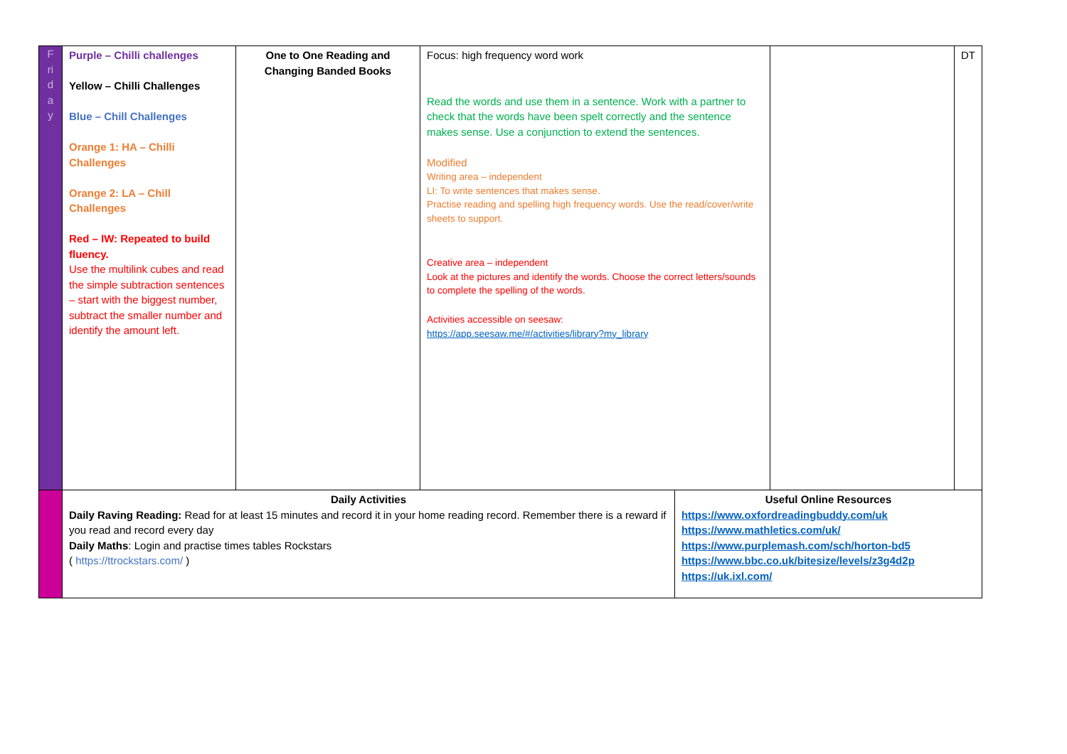| F ri d a y | Purple – Chilli challenges Yellow – Chilli Challenges Blue – Chill Challenges Orange 1: HA – Chilli Challenges Orange 2: LA – Chill Challenges Red – IW: Repeated to build fluency. Use the multilink cubes and read the simple subtraction sentences – start with the biggest number, subtract the smaller number and identify the amount left. | One to One Reading and Changing Banded Books | Focus: high frequency word work Read the words and use them in a sentence. Work with a partner to check that the words have been spelt correctly and the sentence makes sense. Use a conjunction to extend the sentences. Modified Writing area – independent LI: To write sentences that makes sense. Practise reading and spelling high frequency words. Use the read/cover/write sheets to support. Creative area – independent Look at the pictures and identify the words. Choose the correct letters/sounds to complete the spelling of the words. Activities accessible on seesaw: https://app.seesaw.me/#/activities/library?my_library | | | DT |
| | Daily Activities Daily Raving Reading: Read for at least 15 minutes and record it in your home reading record. Remember there is a reward if you read and record every day Daily Maths : Login and practise times tables Rockstars ( https://ttrockstars.com/ ) | | | Useful Online Resources https://www.oxfordreadingbuddy.com/uk https://www.mathletics.com/uk/ https://www.purplemash.com/sch/horton-bd5 https://www.bbc.co.uk/bitesize/levels/z3g4d2p https://uk.ixl.com/ | | |